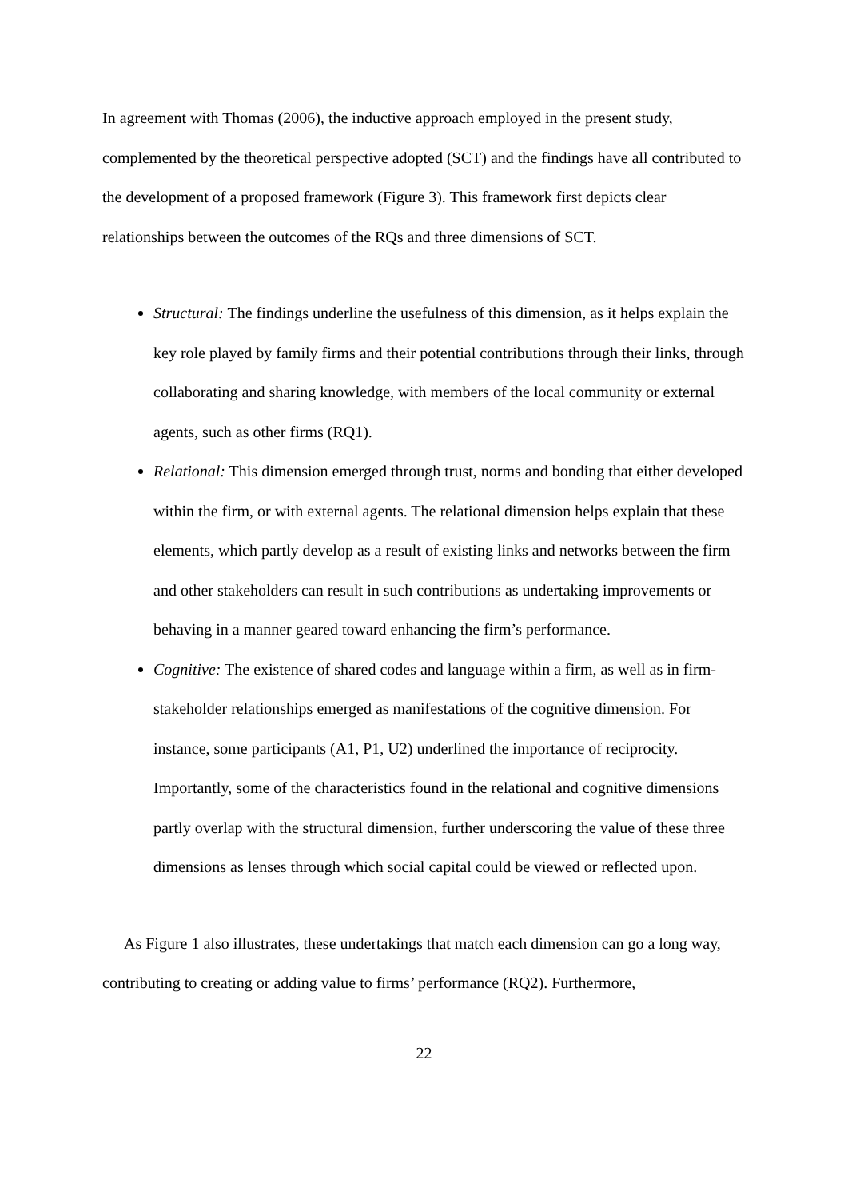In agreement with Thomas (2006), the inductive approach employed in the present study, complemented by the theoretical perspective adopted (SCT) and the findings have all contributed to the development of a proposed framework (Figure 3). This framework first depicts clear relationships between the outcomes of the RQs and three dimensions of SCT.
Structural: The findings underline the usefulness of this dimension, as it helps explain the key role played by family firms and their potential contributions through their links, through collaborating and sharing knowledge, with members of the local community or external agents, such as other firms (RQ1).
Relational: This dimension emerged through trust, norms and bonding that either developed within the firm, or with external agents. The relational dimension helps explain that these elements, which partly develop as a result of existing links and networks between the firm and other stakeholders can result in such contributions as undertaking improvements or behaving in a manner geared toward enhancing the firm’s performance.
Cognitive: The existence of shared codes and language within a firm, as well as in firm-stakeholder relationships emerged as manifestations of the cognitive dimension. For instance, some participants (A1, P1, U2) underlined the importance of reciprocity. Importantly, some of the characteristics found in the relational and cognitive dimensions partly overlap with the structural dimension, further underscoring the value of these three dimensions as lenses through which social capital could be viewed or reflected upon.
As Figure 1 also illustrates, these undertakings that match each dimension can go a long way, contributing to creating or adding value to firms’ performance (RQ2). Furthermore,
22